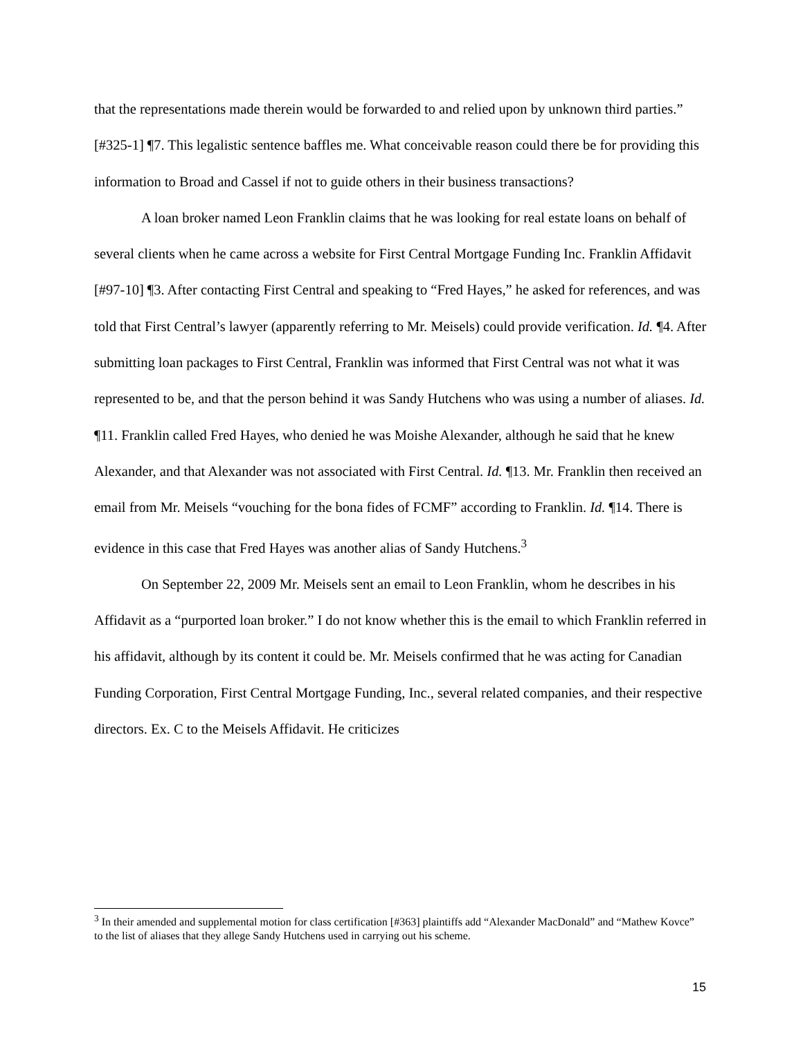that the representations made therein would be forwarded to and relied upon by unknown third parties.” [#325-1] ¶7. This legalistic sentence baffles me. What conceivable reason could there be for providing this information to Broad and Cassel if not to guide others in their business transactions?
A loan broker named Leon Franklin claims that he was looking for real estate loans on behalf of several clients when he came across a website for First Central Mortgage Funding Inc. Franklin Affidavit [#97-10] ¶3. After contacting First Central and speaking to “Fred Hayes,” he asked for references, and was told that First Central’s lawyer (apparently referring to Mr. Meisels) could provide verification. Id. ¶4. After submitting loan packages to First Central, Franklin was informed that First Central was not what it was represented to be, and that the person behind it was Sandy Hutchens who was using a number of aliases. Id. ¶11. Franklin called Fred Hayes, who denied he was Moishe Alexander, although he said that he knew Alexander, and that Alexander was not associated with First Central. Id. ¶13. Mr. Franklin then received an email from Mr. Meisels “vouching for the bona fides of FCMF” according to Franklin. Id. ¶14. There is evidence in this case that Fred Hayes was another alias of Sandy Hutchens.<sup>3</sup>
On September 22, 2009 Mr. Meisels sent an email to Leon Franklin, whom he describes in his Affidavit as a “purported loan broker.” I do not know whether this is the email to which Franklin referred in his affidavit, although by its content it could be. Mr. Meisels confirmed that he was acting for Canadian Funding Corporation, First Central Mortgage Funding, Inc., several related companies, and their respective directors. Ex. C to the Meisels Affidavit. He criticizes
<sup>3</sup> In their amended and supplemental motion for class certification [#363] plaintiffs add “Alexander MacDonald” and “Mathew Kovce” to the list of aliases that they allege Sandy Hutchens used in carrying out his scheme.
15